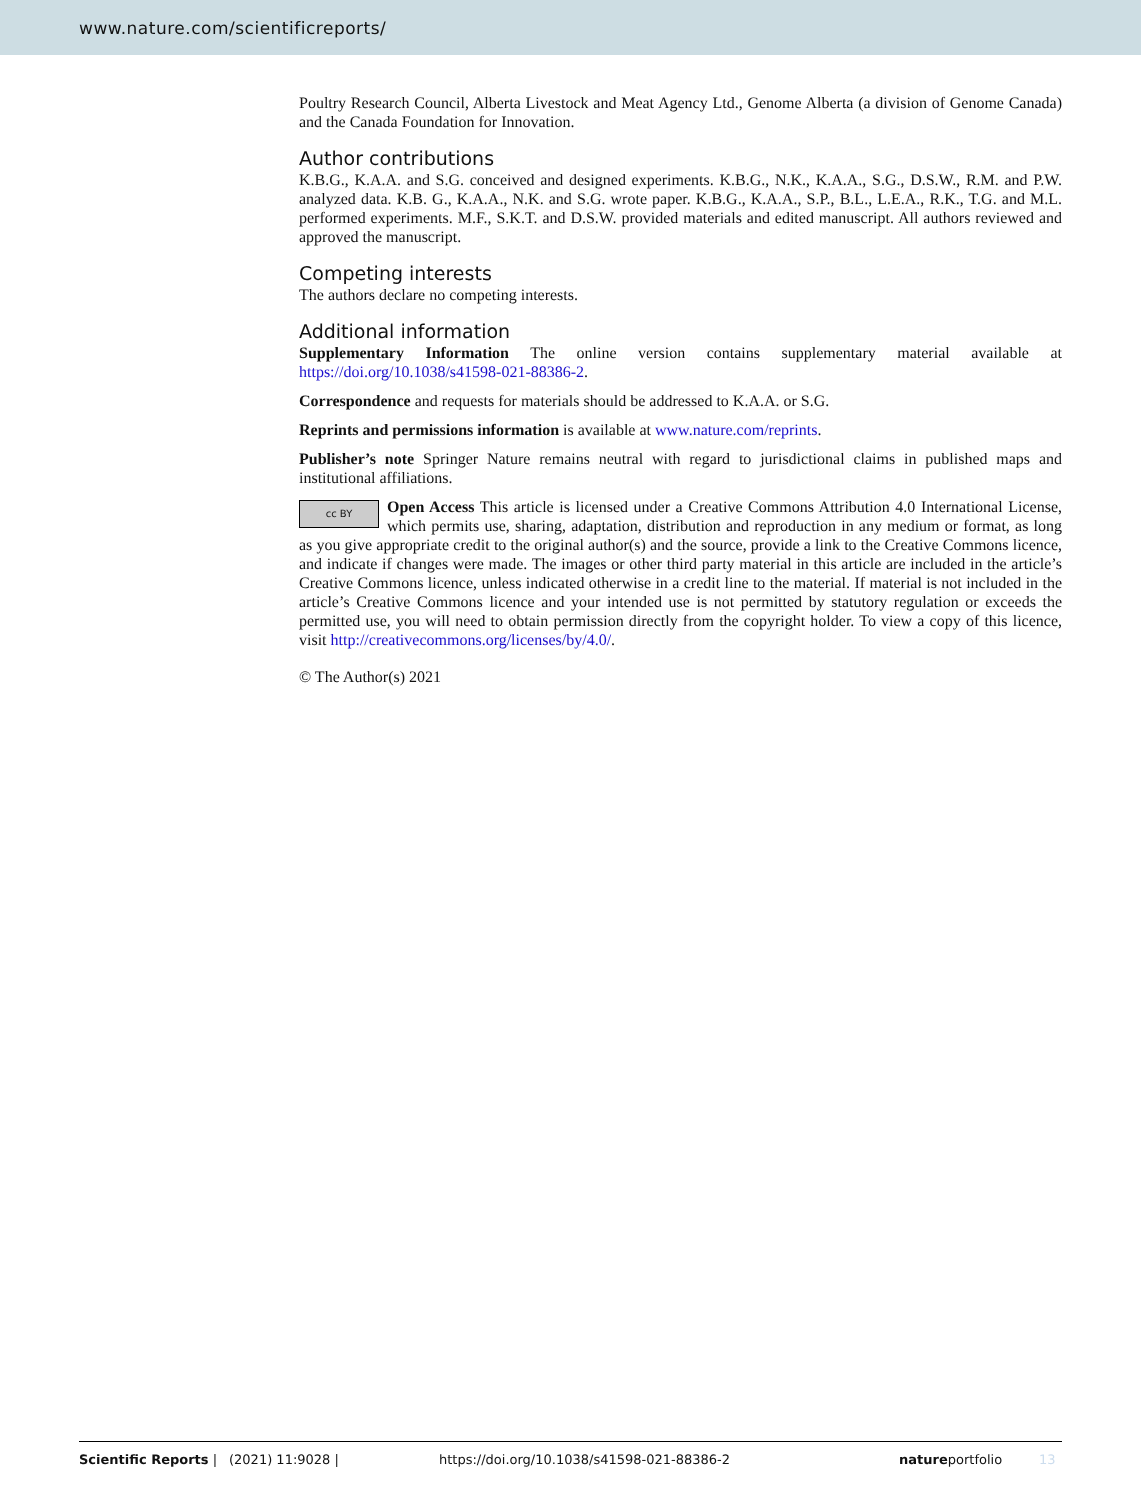www.nature.com/scientificreports/
Poultry Research Council, Alberta Livestock and Meat Agency Ltd., Genome Alberta (a division of Genome Canada) and the Canada Foundation for Innovation.
Author contributions
K.B.G., K.A.A. and S.G. conceived and designed experiments. K.B.G., N.K., K.A.A., S.G., D.S.W., R.M. and P.W. analyzed data. K.B. G., K.A.A., N.K. and S.G. wrote paper. K.B.G., K.A.A., S.P., B.L., L.E.A., R.K., T.G. and M.L. performed experiments. M.F., S.K.T. and D.S.W. provided materials and edited manuscript. All authors reviewed and approved the manuscript.
Competing interests
The authors declare no competing interests.
Additional information
Supplementary Information The online version contains supplementary material available at https://doi.org/10.1038/s41598-021-88386-2.
Correspondence and requests for materials should be addressed to K.A.A. or S.G.
Reprints and permissions information is available at www.nature.com/reprints.
Publisher’s note Springer Nature remains neutral with regard to jurisdictional claims in published maps and institutional affiliations.
cc BY Open Access This article is licensed under a Creative Commons Attribution 4.0 International License, which permits use, sharing, adaptation, distribution and reproduction in any medium or format, as long as you give appropriate credit to the original author(s) and the source, provide a link to the Creative Commons licence, and indicate if changes were made. The images or other third party material in this article are included in the article’s Creative Commons licence, unless indicated otherwise in a credit line to the material. If material is not included in the article’s Creative Commons licence and your intended use is not permitted by statutory regulation or exceeds the permitted use, you will need to obtain permission directly from the copyright holder. To view a copy of this licence, visit http://creativecommons.org/licenses/by/4.0/.
© The Author(s) 2021
Scientific Reports | (2021) 11:9028 | https://doi.org/10.1038/s41598-021-88386-2 natureportfolio 13